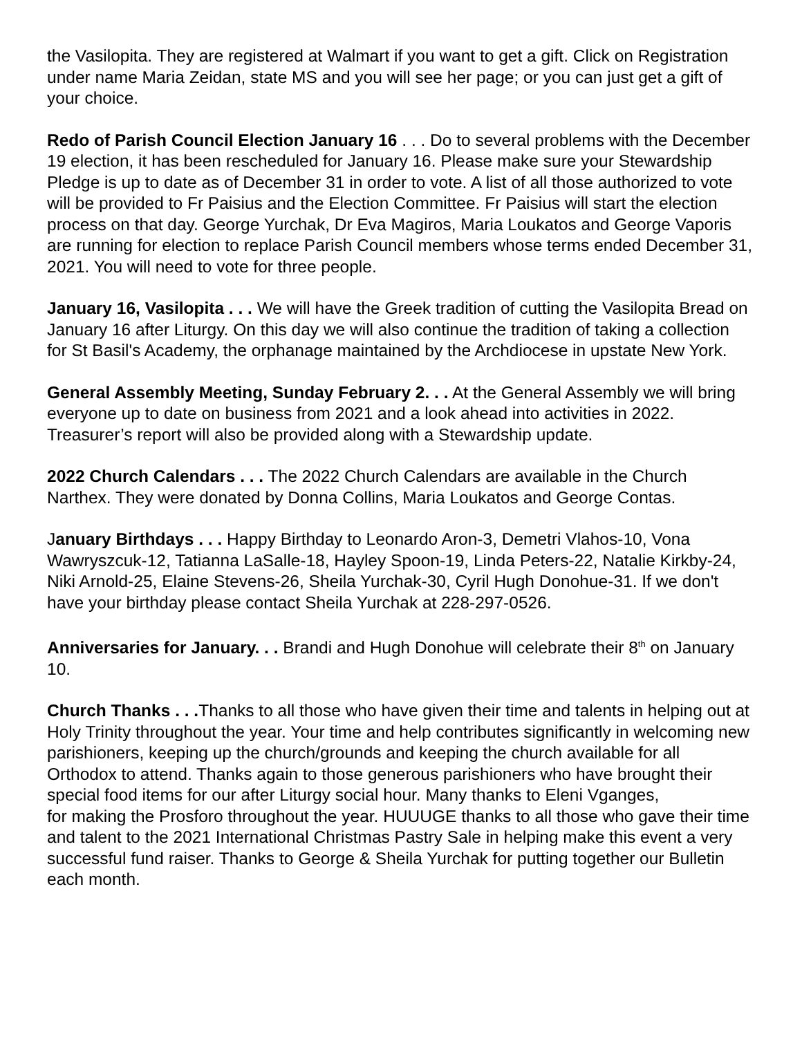the Vasilopita. They are registered at Walmart if you want to get a gift. Click on Registration under name Maria Zeidan, state MS and you will see her page; or you can just get a gift of your choice.
Redo of Parish Council Election January 16 . . . Do to several problems with the December 19 election, it has been rescheduled for January 16. Please make sure your Stewardship Pledge is up to date as of December 31 in order to vote. A list of all those authorized to vote will be provided to Fr Paisius and the Election Committee. Fr Paisius will start the election process on that day. George Yurchak, Dr Eva Magiros, Maria Loukatos and George Vaporis are running for election to replace Parish Council members whose terms ended December 31, 2021. You will need to vote for three people.
January 16, Vasilopita . . . We will have the Greek tradition of cutting the Vasilopita Bread on January 16 after Liturgy. On this day we will also continue the tradition of taking a collection for St Basil's Academy, the orphanage maintained by the Archdiocese in upstate New York.
General Assembly Meeting, Sunday February 2. . . At the General Assembly we will bring everyone up to date on business from 2021 and a look ahead into activities in 2022. Treasurer’s report will also be provided along with a Stewardship update.
2022 Church Calendars . . . The 2022 Church Calendars are available in the Church Narthex. They were donated by Donna Collins, Maria Loukatos and George Contas.
January Birthdays . . . Happy Birthday to Leonardo Aron-3, Demetri Vlahos-10, Vona Wawryszcuk-12, Tatianna LaSalle-18, Hayley Spoon-19, Linda Peters-22, Natalie Kirkby-24, Niki Arnold-25, Elaine Stevens-26, Sheila Yurchak-30, Cyril Hugh Donohue-31. If we don't have your birthday please contact Sheila Yurchak at 228-297-0526.
Anniversaries for January. . . Brandi and Hugh Donohue will celebrate their 8<sup>th</sup> on January 10.
Church Thanks . . . Thanks to all those who have given their time and talents in helping out at Holy Trinity throughout the year. Your time and help contributes significantly in welcoming new parishioners, keeping up the church/grounds and keeping the church available for all Orthodox to attend. Thanks again to those generous parishioners who have brought their special food items for our after Liturgy social hour. Many thanks to Eleni Vganges,
for making the Prosforo throughout the year. HUUUGE thanks to all those who gave their time and talent to the 2021 International Christmas Pastry Sale in helping make this event a very successful fund raiser. Thanks to George & Sheila Yurchak for putting together our Bulletin each month.